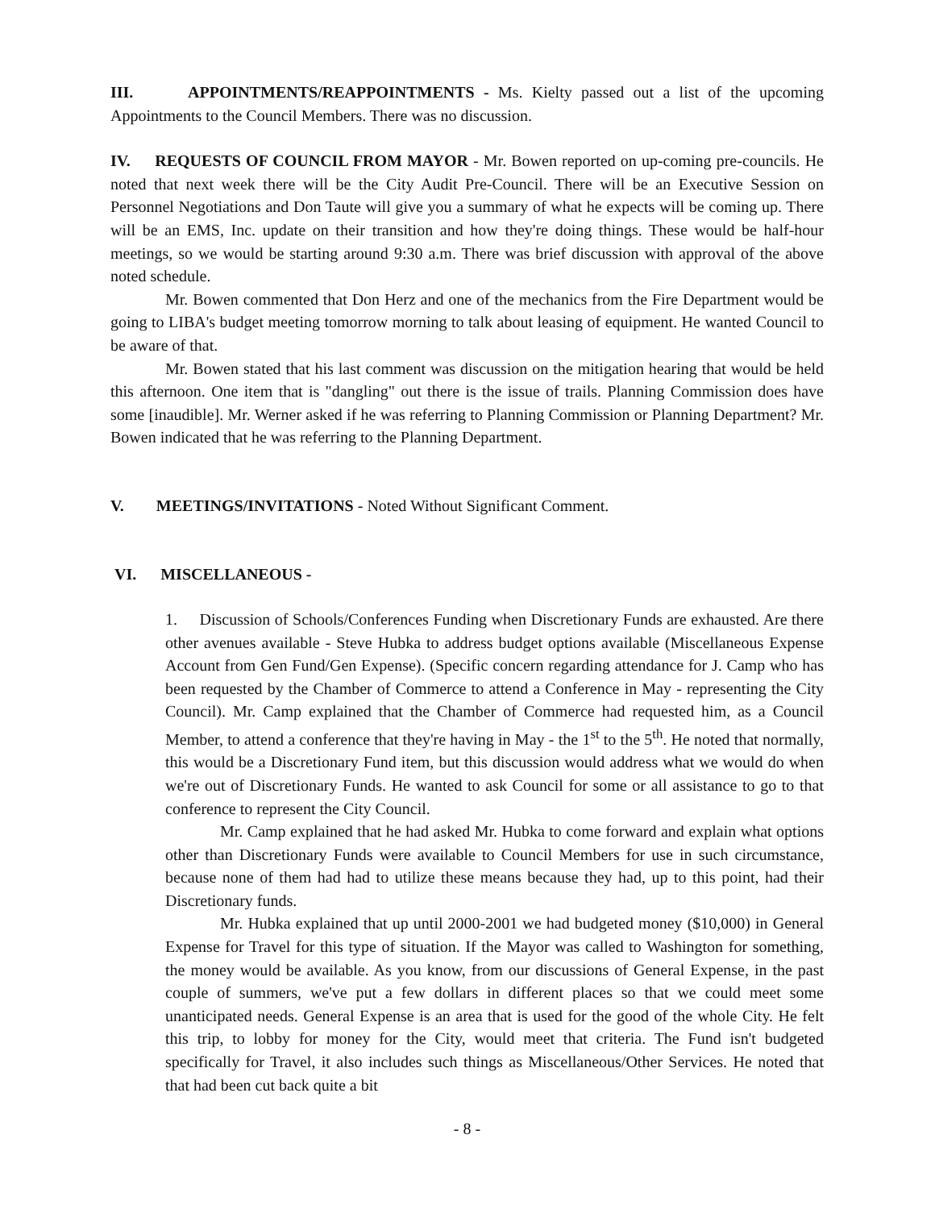III. APPOINTMENTS/REAPPOINTMENTS - Ms. Kielty passed out a list of the upcoming Appointments to the Council Members. There was no discussion.
IV. REQUESTS OF COUNCIL FROM MAYOR - Mr. Bowen reported on up-coming pre-councils. He noted that next week there will be the City Audit Pre-Council. There will be an Executive Session on Personnel Negotiations and Don Taute will give you a summary of what he expects will be coming up. There will be an EMS, Inc. update on their transition and how they're doing things. These would be half-hour meetings, so we would be starting around 9:30 a.m. There was brief discussion with approval of the above noted schedule.
Mr. Bowen commented that Don Herz and one of the mechanics from the Fire Department would be going to LIBA's budget meeting tomorrow morning to talk about leasing of equipment. He wanted Council to be aware of that.
Mr. Bowen stated that his last comment was discussion on the mitigation hearing that would be held this afternoon. One item that is "dangling" out there is the issue of trails. Planning Commission does have some [inaudible]. Mr. Werner asked if he was referring to Planning Commission or Planning Department? Mr. Bowen indicated that he was referring to the Planning Department.
V. MEETINGS/INVITATIONS - Noted Without Significant Comment.
VI. MISCELLANEOUS -
1. Discussion of Schools/Conferences Funding when Discretionary Funds are exhausted. Are there other avenues available - Steve Hubka to address budget options available (Miscellaneous Expense Account from Gen Fund/Gen Expense). (Specific concern regarding attendance for J. Camp who has been requested by the Chamber of Commerce to attend a Conference in May - representing the City Council). Mr. Camp explained that the Chamber of Commerce had requested him, as a Council Member, to attend a conference that they're having in May - the 1<sup>st</sup> to the 5<sup>th</sup>. He noted that normally, this would be a Discretionary Fund item, but this discussion would address what we would do when we're out of Discretionary Funds. He wanted to ask Council for some or all assistance to go to that conference to represent the City Council.
Mr. Camp explained that he had asked Mr. Hubka to come forward and explain what options other than Discretionary Funds were available to Council Members for use in such circumstance, because none of them had had to utilize these means because they had, up to this point, had their Discretionary funds.
Mr. Hubka explained that up until 2000-2001 we had budgeted money ($10,000) in General Expense for Travel for this type of situation. If the Mayor was called to Washington for something, the money would be available. As you know, from our discussions of General Expense, in the past couple of summers, we've put a few dollars in different places so that we could meet some unanticipated needs. General Expense is an area that is used for the good of the whole City. He felt this trip, to lobby for money for the City, would meet that criteria. The Fund isn't budgeted specifically for Travel, it also includes such things as Miscellaneous/Other Services. He noted that that had been cut back quite a bit
- 8 -